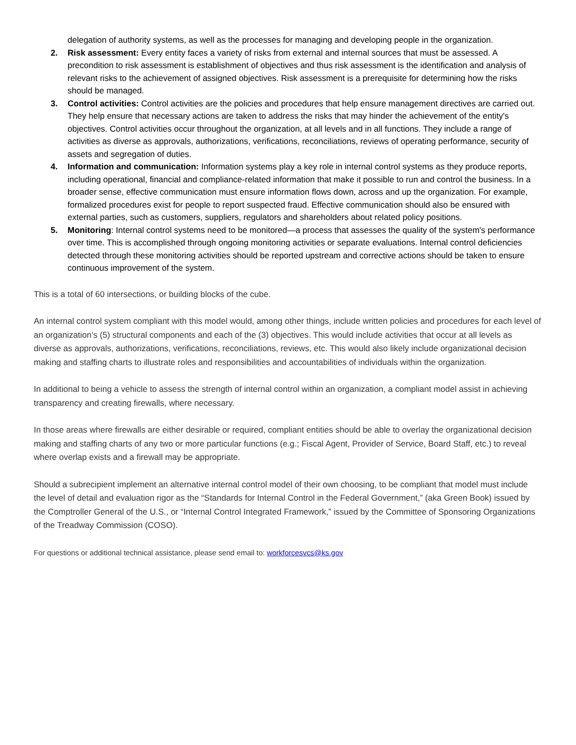delegation of authority systems, as well as the processes for managing and developing people in the organization.
2. Risk assessment: Every entity faces a variety of risks from external and internal sources that must be assessed. A precondition to risk assessment is establishment of objectives and thus risk assessment is the identification and analysis of relevant risks to the achievement of assigned objectives. Risk assessment is a prerequisite for determining how the risks should be managed.
3. Control activities: Control activities are the policies and procedures that help ensure management directives are carried out. They help ensure that necessary actions are taken to address the risks that may hinder the achievement of the entity's objectives. Control activities occur throughout the organization, at all levels and in all functions. They include a range of activities as diverse as approvals, authorizations, verifications, reconciliations, reviews of operating performance, security of assets and segregation of duties.
4. Information and communication: Information systems play a key role in internal control systems as they produce reports, including operational, financial and compliance-related information that make it possible to run and control the business. In a broader sense, effective communication must ensure information flows down, across and up the organization. For example, formalized procedures exist for people to report suspected fraud. Effective communication should also be ensured with external parties, such as customers, suppliers, regulators and shareholders about related policy positions.
5. Monitoring: Internal control systems need to be monitored—a process that assesses the quality of the system's performance over time. This is accomplished through ongoing monitoring activities or separate evaluations. Internal control deficiencies detected through these monitoring activities should be reported upstream and corrective actions should be taken to ensure continuous improvement of the system.
This is a total of 60 intersections, or building blocks of the cube.
An internal control system compliant with this model would, among other things, include written policies and procedures for each level of an organization’s (5) structural components and each of the (3) objectives. This would include activities that occur at all levels as diverse as approvals, authorizations, verifications, reconciliations, reviews, etc. This would also likely include organizational decision making and staffing charts to illustrate roles and responsibilities and accountabilities of individuals within the organization.
In additional to being a vehicle to assess the strength of internal control within an organization, a compliant model assist in achieving transparency and creating firewalls, where necessary.
In those areas where firewalls are either desirable or required, compliant entities should be able to overlay the organizational decision making and staffing charts of any two or more particular functions (e.g.; Fiscal Agent, Provider of Service, Board Staff, etc.) to reveal where overlap exists and a firewall may be appropriate.
Should a subrecipient implement an alternative internal control model of their own choosing, to be compliant that model must include the level of detail and evaluation rigor as the “Standards for Internal Control in the Federal Government,” (aka Green Book) issued by the Comptroller General of the U.S., or “Internal Control Integrated Framework,” issued by the Committee of Sponsoring Organizations of the Treadway Commission (COSO).
For questions or additional technical assistance, please send email to: workforcesvcs@ks.gov